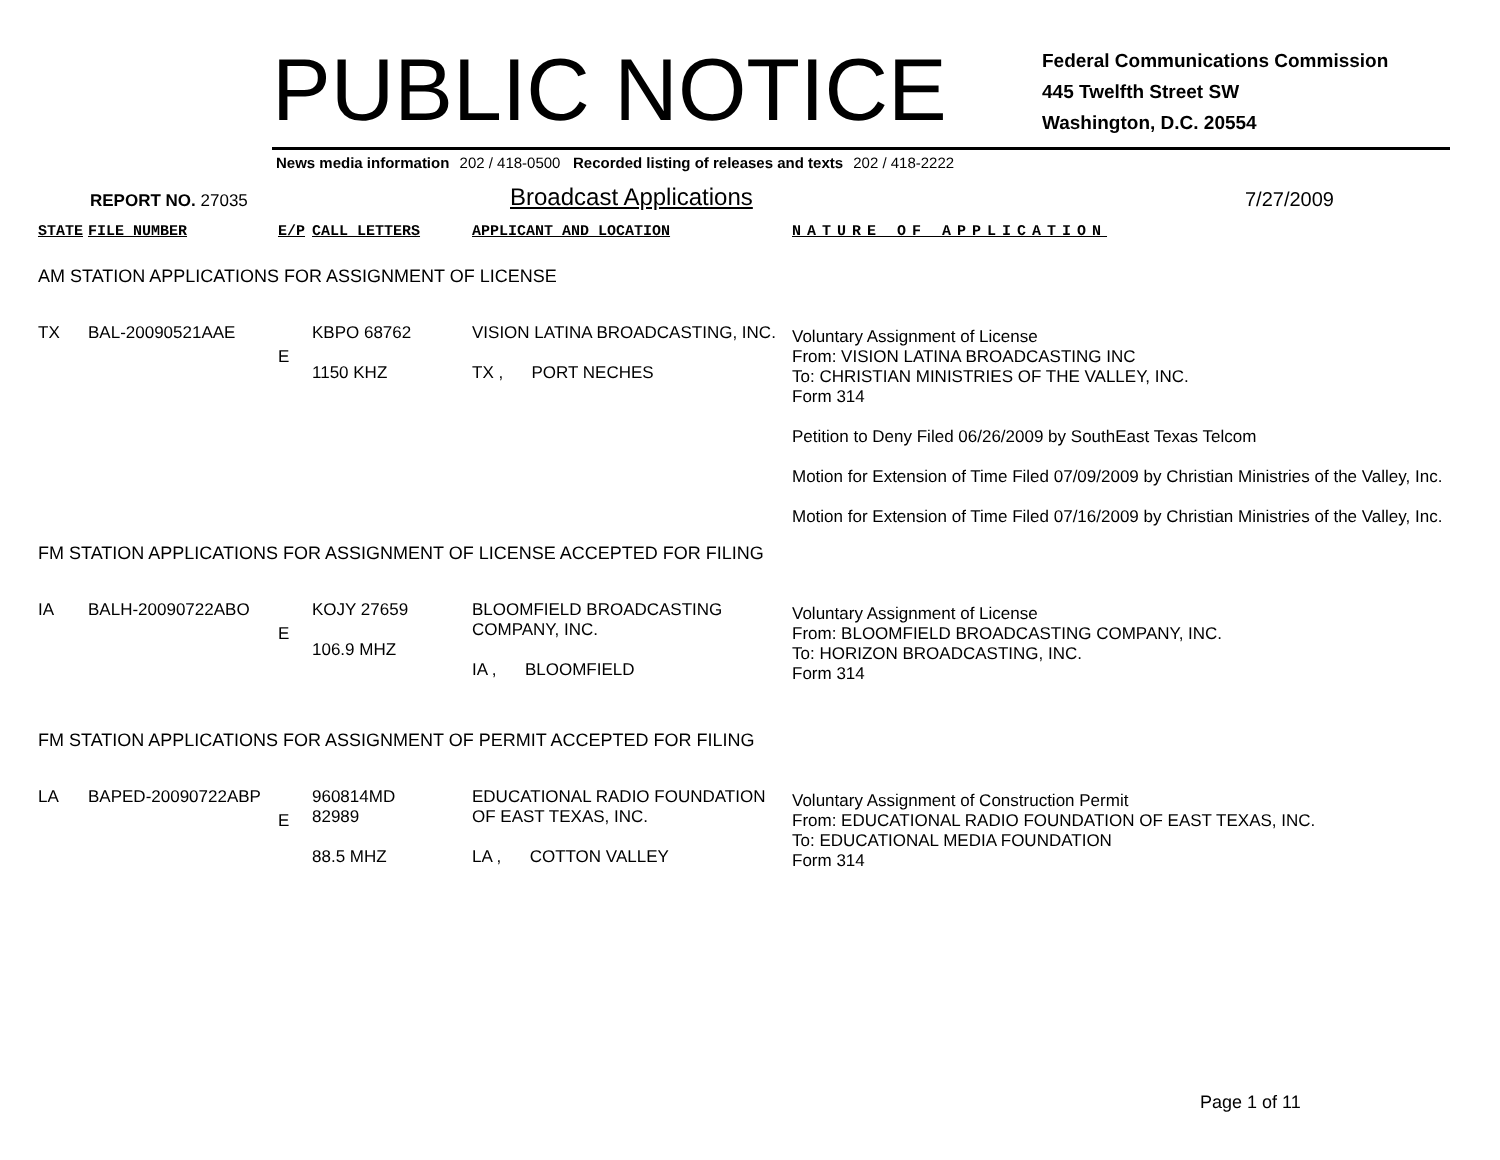PUBLIC NOTICE
Federal Communications Commission
445 Twelfth Street SW
Washington, D.C. 20554
News media information 202 / 418-0500 Recorded listing of releases and texts 202 / 418-2222
REPORT NO. 27035 Broadcast Applications 7/27/2009
| STATE | FILE NUMBER | E/P | CALL LETTERS | APPLICANT AND LOCATION | NATURE OF APPLICATION |
| AM STATION APPLICATIONS FOR ASSIGNMENT OF LICENSE | | | | | |
| TX | BAL-20090521AAE | E | KBPO 68762 1150 KHZ | VISION LATINA BROADCASTING, INC. TX , PORT NECHES | Voluntary Assignment of License From: VISION LATINA BROADCASTING INC To: CHRISTIAN MINISTRIES OF THE VALLEY, INC. Form 314 Petition to Deny Filed 06/26/2009 by SouthEast Texas Telcom Motion for Extension of Time Filed 07/09/2009 by Christian Ministries of the Valley, Inc. Motion for Extension of Time Filed 07/16/2009 by Christian Ministries of the Valley, Inc. |
| FM STATION APPLICATIONS FOR ASSIGNMENT OF LICENSE ACCEPTED FOR FILING | | | | | |
| IA | BALH-20090722ABO | E | KOJY 27659 106.9 MHZ | BLOOMFIELD BROADCASTING COMPANY, INC. IA , BLOOMFIELD | Voluntary Assignment of License From: BLOOMFIELD BROADCASTING COMPANY, INC. To: HORIZON BROADCASTING, INC. Form 314 |
| FM STATION APPLICATIONS FOR ASSIGNMENT OF PERMIT ACCEPTED FOR FILING | | | | | |
| LA | BAPED-20090722ABP | E | 960814MD 82989 88.5 MHZ | EDUCATIONAL RADIO FOUNDATION OF EAST TEXAS, INC. LA , COTTON VALLEY | Voluntary Assignment of Construction Permit From: EDUCATIONAL RADIO FOUNDATION OF EAST TEXAS, INC. To: EDUCATIONAL MEDIA FOUNDATION Form 314 |
Page 1 of 11